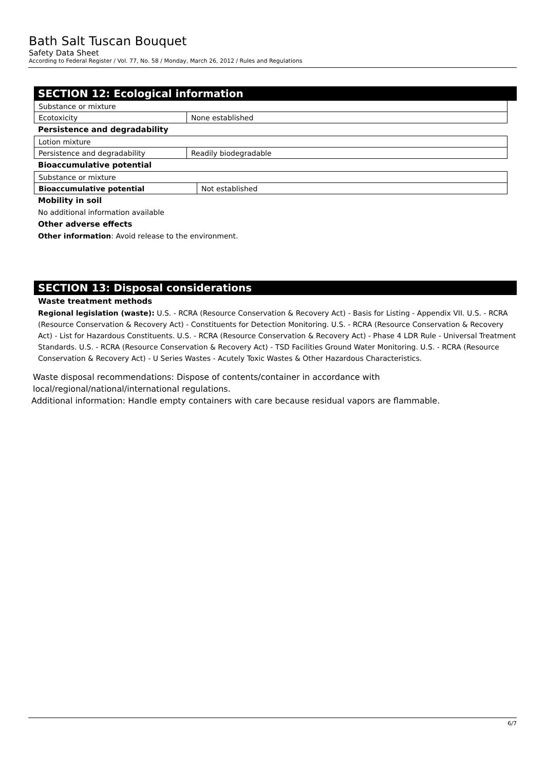Bath Salt Tuscan Bouquet
Safety Data Sheet
According to Federal Register / Vol. 77, No. 58 / Monday, March 26, 2012 / Rules and Regulations
SECTION 12: Ecological information
| Substance or mixture | |
| Ecotoxicity | None established |
Persistence and degradability
| Lotion mixture | |
| Persistence and degradability | Readily biodegradable |
Bioaccumulative potential
| Substance or mixture | |
| Bioaccumulative potential | Not established |
Mobility in soil
No additional information available
Other adverse effects
Other information: Avoid release to the environment.
SECTION 13: Disposal considerations
Waste treatment methods
Regional legislation (waste): U.S. - RCRA (Resource Conservation & Recovery Act) - Basis for Listing - Appendix VII. U.S. - RCRA (Resource Conservation & Recovery Act) - Constituents for Detection Monitoring. U.S. - RCRA (Resource Conservation & Recovery Act) - List for Hazardous Constituents. U.S. - RCRA (Resource Conservation & Recovery Act) - Phase 4 LDR Rule - Universal Treatment Standards. U.S. - RCRA (Resource Conservation & Recovery Act) - TSD Facilities Ground Water Monitoring. U.S. - RCRA (Resource Conservation & Recovery Act) - U Series Wastes - Acutely Toxic Wastes & Other Hazardous Characteristics.
Waste disposal recommendations: Dispose of contents/container in accordance with local/regional/national/international regulations.
Additional information: Handle empty containers with care because residual vapors are flammable.
6/7